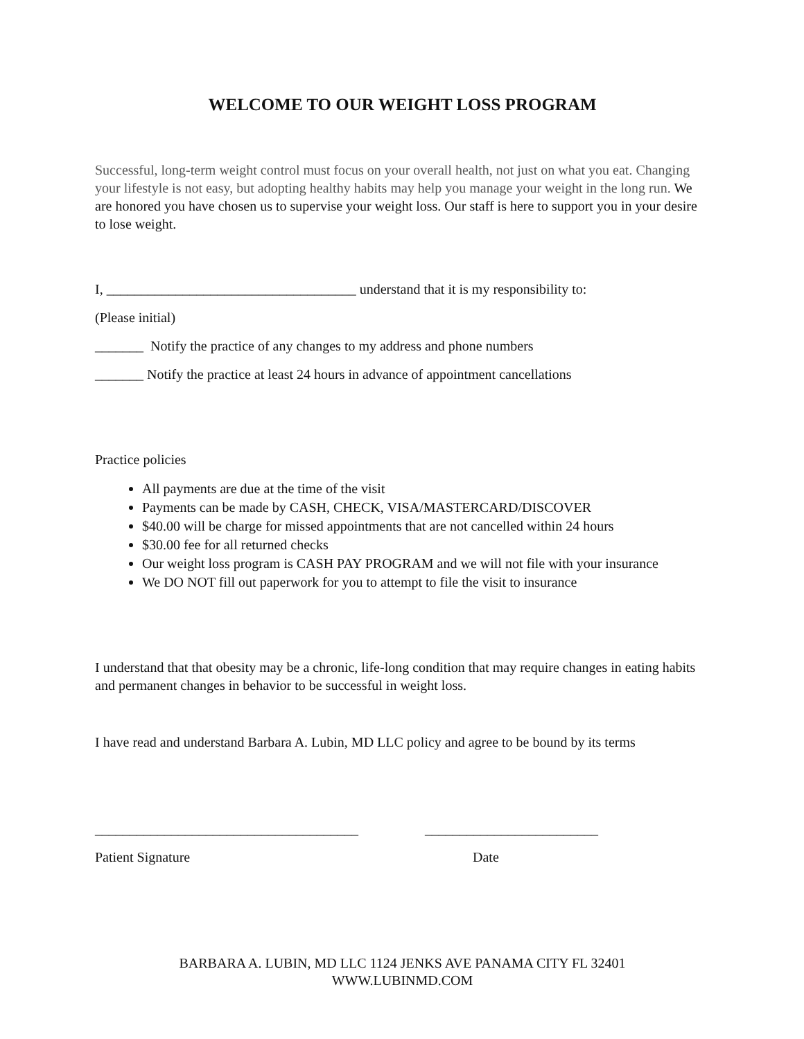WELCOME TO OUR WEIGHT LOSS PROGRAM
Successful, long-term weight control must focus on your overall health, not just on what you eat. Changing your lifestyle is not easy, but adopting healthy habits may help you manage your weight in the long run. We are honored you have chosen us to supervise your weight loss. Our staff is here to support you in your desire to lose weight.
I, ____________________________________ understand that it is my responsibility to:
(Please initial)
_______ Notify the practice of any changes to my address and phone numbers
_______ Notify the practice at least 24 hours in advance of appointment cancellations
Practice policies
All payments are due at the time of the visit
Payments can be made by CASH, CHECK, VISA/MASTERCARD/DISCOVER
$40.00 will be charge for missed appointments that are not cancelled within 24 hours
$30.00 fee for all returned checks
Our weight loss program is CASH PAY PROGRAM and we will not file with your insurance
We DO NOT fill out paperwork for you to attempt to file the visit to insurance
I understand that that obesity may be a chronic, life-long condition that may require changes in eating habits and permanent changes in behavior to be successful in weight loss.
I have read and understand Barbara A. Lubin, MD LLC policy and agree to be bound by its terms
______________________________________ _________________________
Patient Signature Date
BARBARA A. LUBIN, MD LLC 1124 JENKS AVE PANAMA CITY FL 32401
WWW.LUBINMD.COM